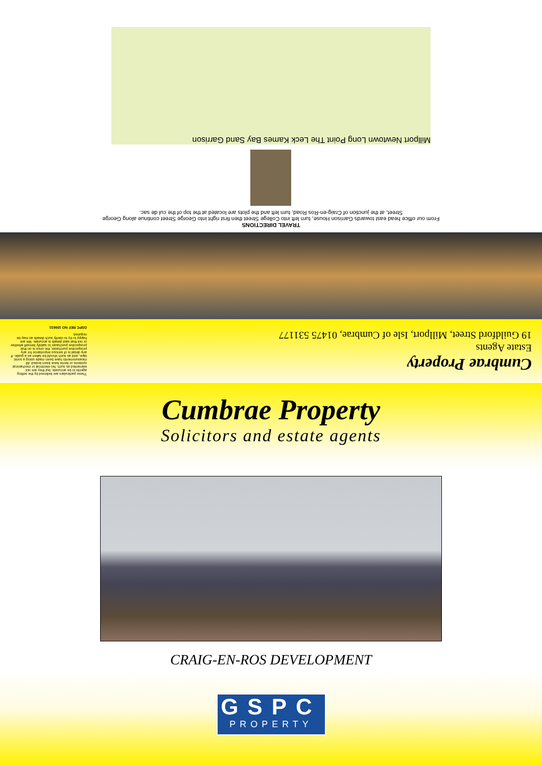Cumbrae Property
Estate Agents
19 Guildford Street, Millport, Isle of Cumbrae, 01475 531177
These particulars are believed by the selling agents to be accurate, but they are not warranted as such. No electrical or mechanical systems or items have been tested. All measurements have been made using a sonic tape, and as such should be taken as a guide. If any detail is of serious importance for any prospective purchaser, the onus is on that prospective purchaser to satisfy himself whether or not that said details is accurate. We are happy to try to clarify such details as may be required.
GSPC REF NO 156631
TRAVEL DIRECTIONS
From our office head east towards Garrison House, turn left into College Street then first right into George Street continue along George Street, at the junction of Craig-en-Ros Road, turn left and the plots are located at the top of the cul de sac.
Millport Newtown Long Point The Leck Kames Bay Sand Garrison
Cumbrae Property
Solicitors and estate agents
CRAIG-EN-ROS DEVELOPMENT
GSPC
PROPERTY